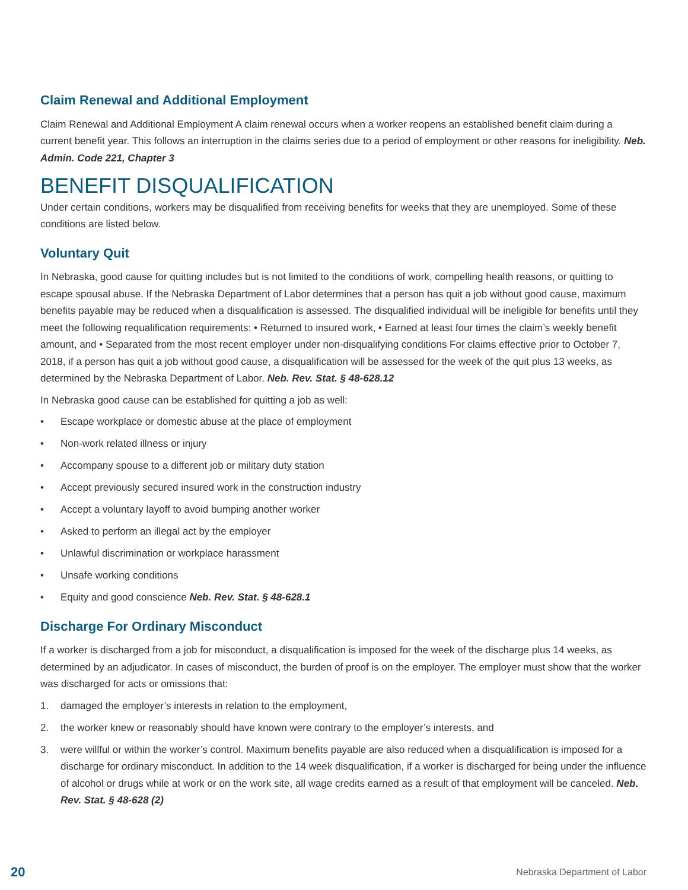Claim Renewal and Additional Employment
Claim Renewal and Additional Employment A claim renewal occurs when a worker reopens an established benefit claim during a current benefit year. This follows an interruption in the claims series due to a period of employment or other reasons for ineligibility. Neb. Admin. Code 221, Chapter 3
BENEFIT DISQUALIFICATION
Under certain conditions, workers may be disqualified from receiving benefits for weeks that they are unemployed. Some of these conditions are listed below.
Voluntary Quit
In Nebraska, good cause for quitting includes but is not limited to the conditions of work, compelling health reasons, or quitting to escape spousal abuse. If the Nebraska Department of Labor determines that a person has quit a job without good cause, maximum benefits payable may be reduced when a disqualification is assessed. The disqualified individual will be ineligible for benefits until they meet the following requalification requirements: • Returned to insured work, • Earned at least four times the claim’s weekly benefit amount, and • Separated from the most recent employer under non-disqualifying conditions For claims effective prior to October 7, 2018, if a person has quit a job without good cause, a disqualification will be assessed for the week of the quit plus 13 weeks, as determined by the Nebraska Department of Labor. Neb. Rev. Stat. § 48-628.12
In Nebraska good cause can be established for quitting a job as well:
• Escape workplace or domestic abuse at the place of employment
• Non-work related illness or injury
• Accompany spouse to a different job or military duty station
• Accept previously secured insured work in the construction industry
• Accept a voluntary layoff to avoid bumping another worker
• Asked to perform an illegal act by the employer
• Unlawful discrimination or workplace harassment
• Unsafe working conditions
• Equity and good conscience Neb. Rev. Stat. § 48-628.1
Discharge For Ordinary Misconduct
If a worker is discharged from a job for misconduct, a disqualification is imposed for the week of the discharge plus 14 weeks, as determined by an adjudicator. In cases of misconduct, the burden of proof is on the employer. The employer must show that the worker was discharged for acts or omissions that:
1. damaged the employer’s interests in relation to the employment,
2. the worker knew or reasonably should have known were contrary to the employer’s interests, and
3. were willful or within the worker’s control. Maximum benefits payable are also reduced when a disqualification is imposed for a discharge for ordinary misconduct. In addition to the 14 week disqualification, if a worker is discharged for being under the influence of alcohol or drugs while at work or on the work site, all wage credits earned as a result of that employment will be canceled. Neb. Rev. Stat. § 48-628 (2)
20 Nebraska Department of Labor